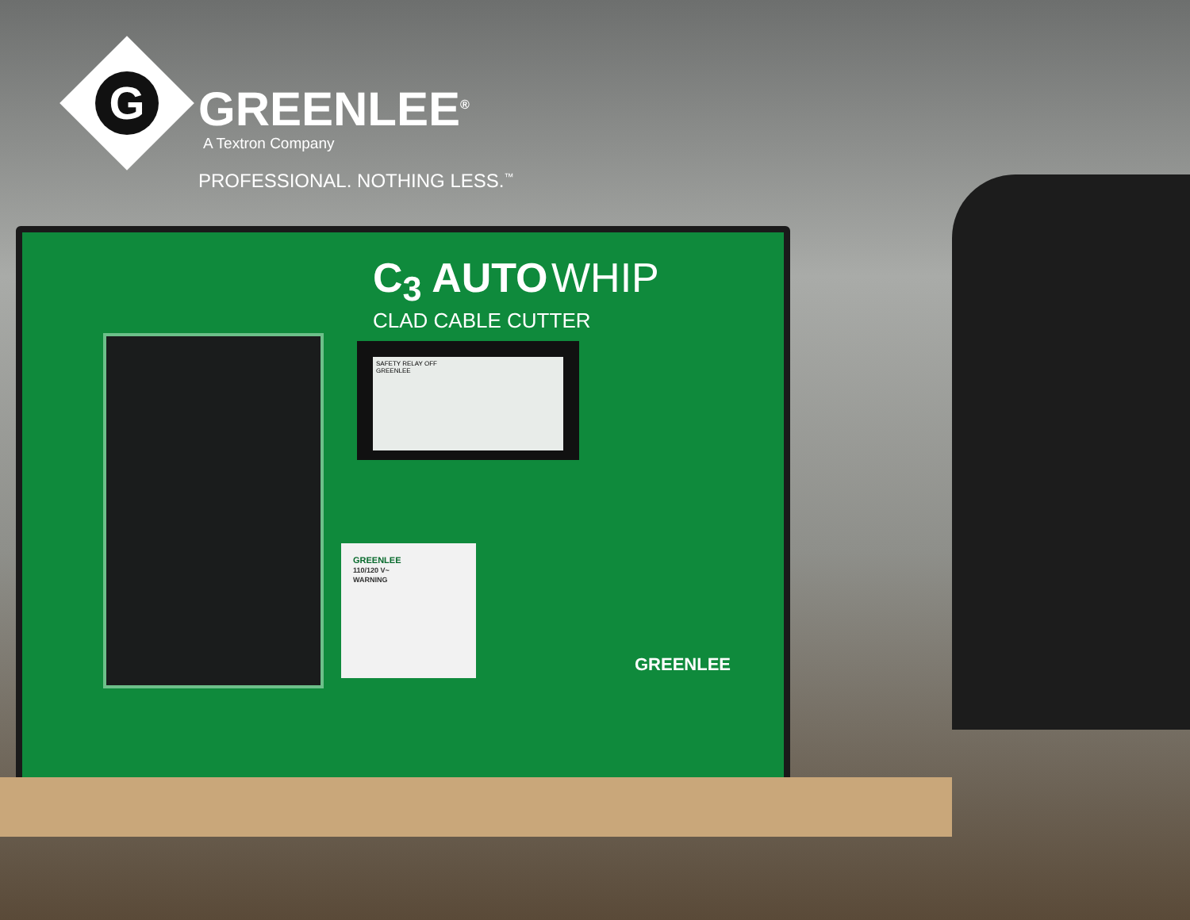G
GREENLEE<sup>®</sup>
A Textron Company
PROFESSIONAL. NOTHING LESS.<sup>™</sup>
C<sub>3</sub> AUTO WHIP
CLAD CABLE CUTTER
SAFETY RELAY OFF
GREENLEE
GREENLEE
110/120 V~
WARNING
GREENLEE